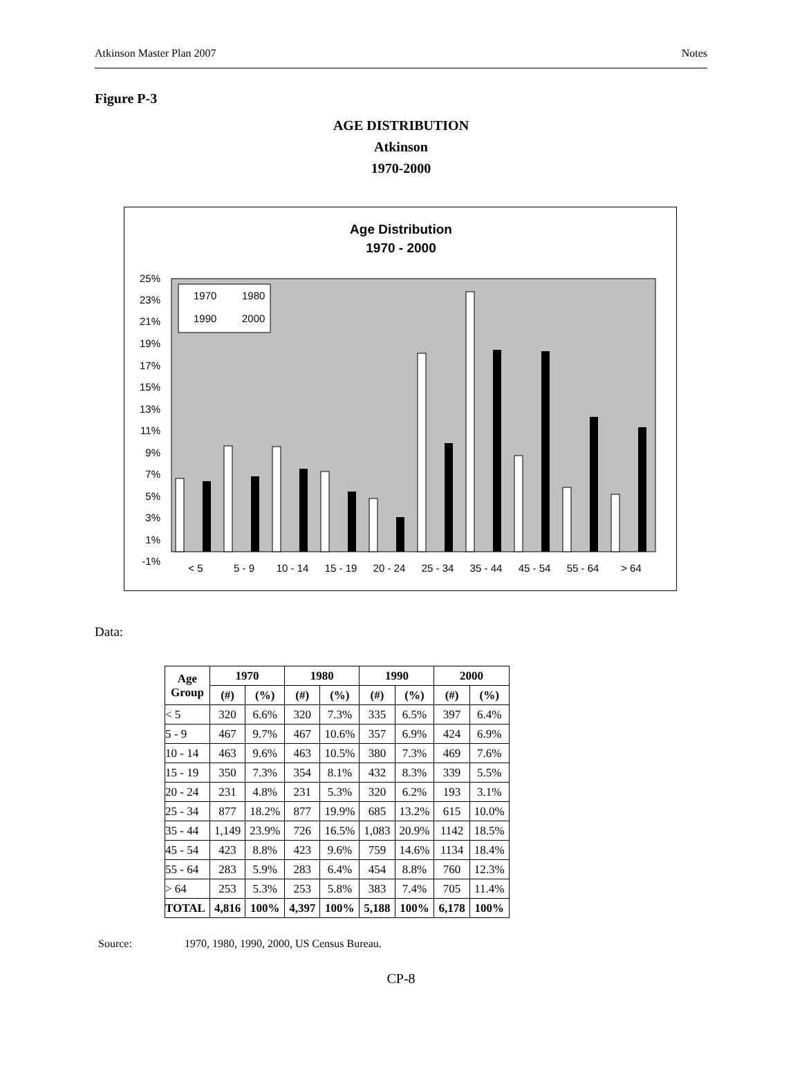Atkinson Master Plan 2007 Notes
Figure P-3
AGE DISTRIBUTION
Atkinson
1970-2000
Age Distribution
1970 - 2000
25%
23%
21%
19%
17%
15%
13%
11%
9%
7%
5%
3%
1%
-1%
1970
1980
1990
2000
< 5
5 - 9
10 - 14
15 - 19
20 - 24
25 - 34
35 - 44
45 - 54
55 - 64
> 64
Data:
| Age Group | 1970 | | 1980 | | 1990 | | 2000 | |
| --- | --- | --- | --- | --- | --- | --- | --- | --- |
| | (#) | (%) | (#) | (%) | (#) | (%) | (#) | (%) |
| < 5 | 320 | 6.6% | 320 | 7.3% | 335 | 6.5% | 397 | 6.4% |
| 5 - 9 | 467 | 9.7% | 467 | 10.6% | 357 | 6.9% | 424 | 6.9% |
| 10 - 14 | 463 | 9.6% | 463 | 10.5% | 380 | 7.3% | 469 | 7.6% |
| 15 - 19 | 350 | 7.3% | 354 | 8.1% | 432 | 8.3% | 339 | 5.5% |
| 20 - 24 | 231 | 4.8% | 231 | 5.3% | 320 | 6.2% | 193 | 3.1% |
| 25 - 34 | 877 | 18.2% | 877 | 19.9% | 685 | 13.2% | 615 | 10.0% |
| 35 - 44 | 1,149 | 23.9% | 726 | 16.5% | 1,083 | 20.9% | 1142 | 18.5% |
| 45 - 54 | 423 | 8.8% | 423 | 9.6% | 759 | 14.6% | 1134 | 18.4% |
| 55 - 64 | 283 | 5.9% | 283 | 6.4% | 454 | 8.8% | 760 | 12.3% |
| > 64 | 253 | 5.3% | 253 | 5.8% | 383 | 7.4% | 705 | 11.4% |
| TOTAL | 4,816 | 100% | 4,397 | 100% | 5,188 | 100% | 6,178 | 100% |
Source: 1970, 1980, 1990, 2000, US Census Bureau.
CP-8